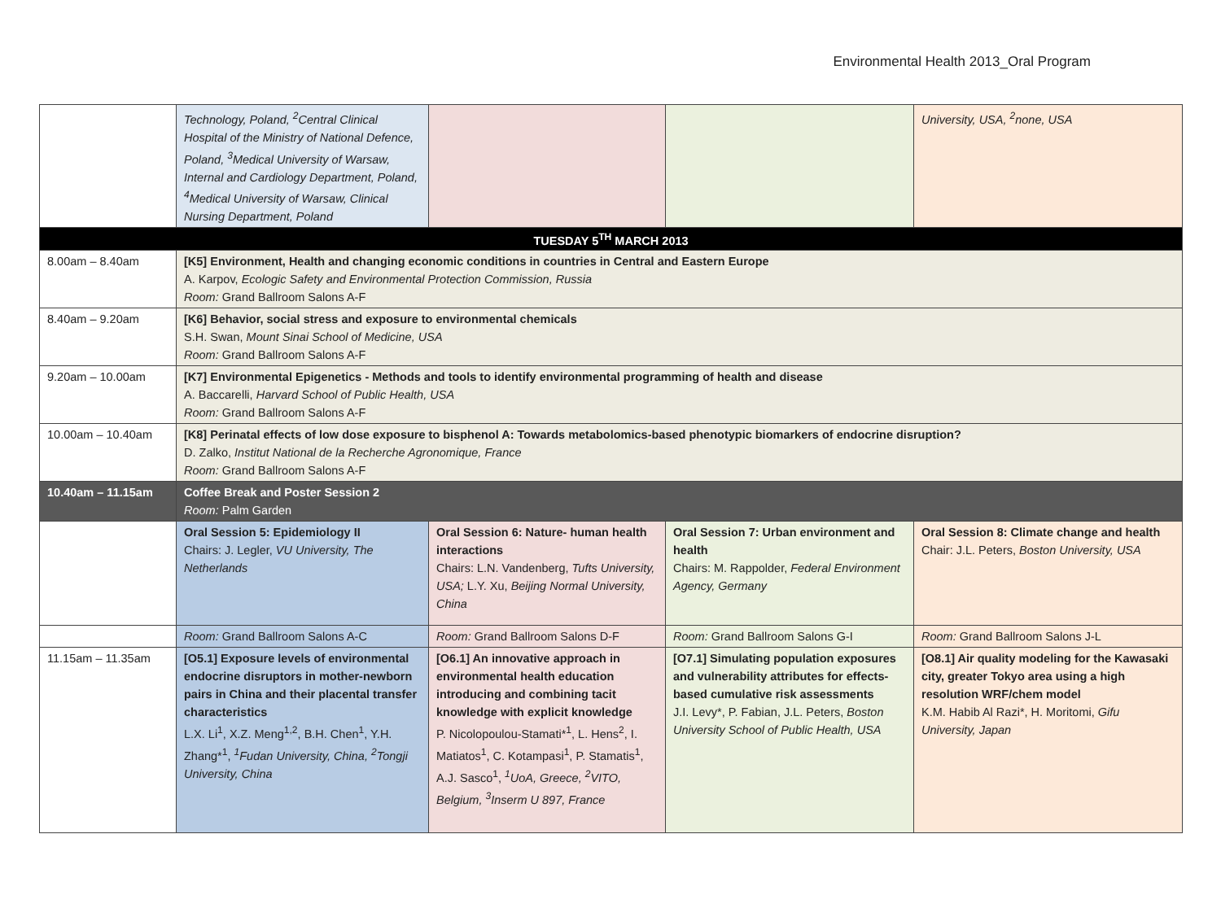Environmental Health 2013_Oral Program
| | Technology, Poland, <sup>2</sup>Central Clinical Hospital of the Ministry of National Defence, Poland, <sup>3</sup>Medical University of Warsaw, Internal and Cardiology Department, Poland, <sup>4</sup>Medical University of Warsaw, Clinical Nursing Department, Poland | | | University, USA, <sup>2</sup>none, USA |
| TUESDAY 5<sup>TH</sup> MARCH 2013 | | | | |
| 8.00am – 8.40am | [K5] Environment, Health and changing economic conditions in countries in Central and Eastern Europe A. Karpov, Ecologic Safety and Environmental Protection Commission, Russia Room: Grand Ballroom Salons A-F | | | |
| 8.40am – 9.20am | [K6] Behavior, social stress and exposure to environmental chemicals S.H. Swan, Mount Sinai School of Medicine, USA Room: Grand Ballroom Salons A-F | | | |
| 9.20am – 10.00am | [K7] Environmental Epigenetics - Methods and tools to identify environmental programming of health and disease A. Baccarelli, Harvard School of Public Health, USA Room: Grand Ballroom Salons A-F | | | |
| 10.00am – 10.40am | [K8] Perinatal effects of low dose exposure to bisphenol A: Towards metabolomics-based phenotypic biomarkers of endocrine disruption? D. Zalko, Institut National de la Recherche Agronomique, France Room: Grand Ballroom Salons A-F | | | |
| 10.40am – 11.15am | Coffee Break and Poster Session 2 Room: Palm Garden | | | |
| | Oral Session 5: Epidemiology II Chairs: J. Legler, VU University, The Netherlands | Oral Session 6: Nature- human health interactions Chairs: L.N. Vandenberg, Tufts University, USA; L.Y. Xu, Beijing Normal University, China | Oral Session 7: Urban environment and health Chairs: M. Rappolder, Federal Environment Agency, Germany | Oral Session 8: Climate change and health Chair: J.L. Peters, Boston University, USA |
| | Room: Grand Ballroom Salons A-C | Room: Grand Ballroom Salons D-F | Room: Grand Ballroom Salons G-I | Room: Grand Ballroom Salons J-L |
| 11.15am – 11.35am | [O5.1] Exposure levels of environmental endocrine disruptors in mother-newborn pairs in China and their placental transfer characteristics L.X. Li<sup>1</sup>, X.Z. Meng<sup>1,2</sup>, B.H. Chen<sup>1</sup>, Y.H. Zhang*<sup>1</sup>, <sup>1</sup>Fudan University, China, <sup>2</sup>Tongji University, China | [O6.1] An innovative approach in environmental health education introducing and combining tacit knowledge with explicit knowledge P. Nicolopoulou-Stamati*<sup>1</sup>, L. Hens<sup>2</sup>, I. Matiatos<sup>1</sup>, C. Kotampasi<sup>1</sup>, P. Stamatis<sup>1</sup>, A.J. Sasco<sup>1</sup>, <sup>1</sup>UoA, Greece, <sup>2</sup>VITO, Belgium, <sup>3</sup>Inserm U 897, France | [O7.1] Simulating population exposures and vulnerability attributes for effects-based cumulative risk assessments J.I. Levy*, P. Fabian, J.L. Peters, Boston University School of Public Health, USA | [O8.1] Air quality modeling for the Kawasaki city, greater Tokyo area using a high resolution WRF/chem model K.M. Habib Al Razi*, H. Moritomi, Gifu University, Japan |